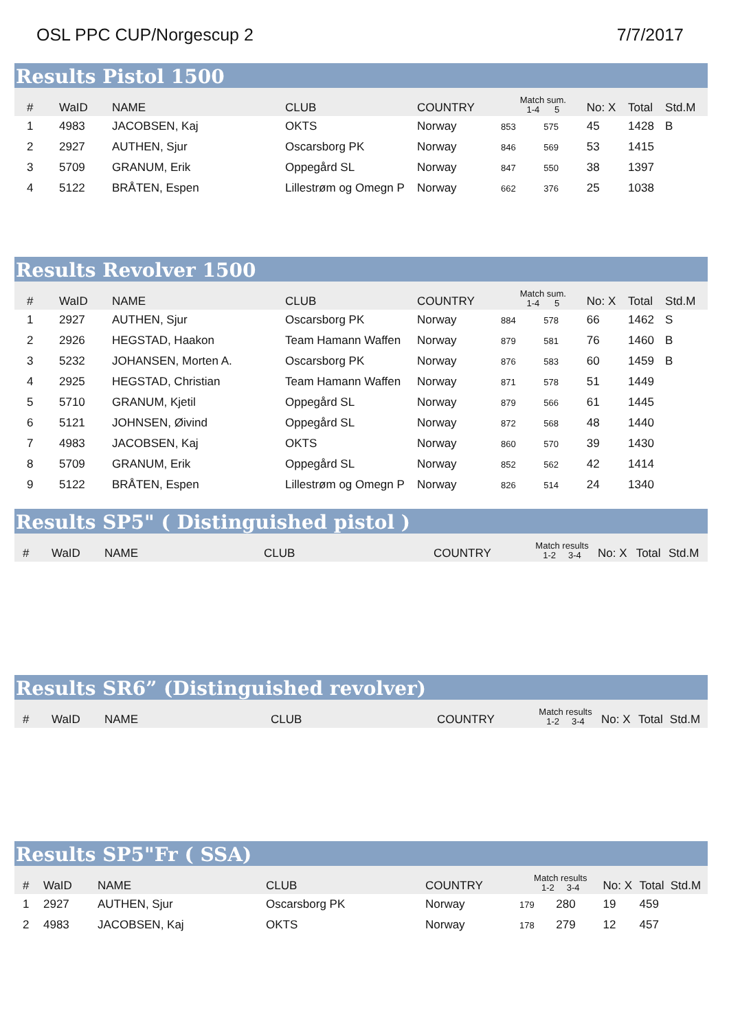OSL PPC CUP/Norgescup 2 7/7/2017
Results Pistol 1500
| # | WaID | NAME | CLUB | COUNTRY | Match sum. 1-4 5 | | No: X | Total | Std.M |
| --- | --- | --- | --- | --- | --- | --- | --- | --- | --- |
| 1 | 4983 | JACOBSEN, Kaj | OKTS | Norway | 853 | 575 | 45 | 1428 | B |
| 2 | 2927 | AUTHEN, Sjur | Oscarsborg PK | Norway | 846 | 569 | 53 | 1415 | |
| 3 | 5709 | GRANUM, Erik | Oppegård SL | Norway | 847 | 550 | 38 | 1397 | |
| 4 | 5122 | BRÅTEN, Espen | Lillestrøm og Omegn P | Norway | 662 | 376 | 25 | 1038 | |
Results Revolver 1500
| # | WaID | NAME | CLUB | COUNTRY | Match sum. 1-4 5 | | No: X | Total | Std.M |
| --- | --- | --- | --- | --- | --- | --- | --- | --- | --- |
| 1 | 2927 | AUTHEN, Sjur | Oscarsborg PK | Norway | 884 | 578 | 66 | 1462 | S |
| 2 | 2926 | HEGSTAD, Haakon | Team Hamann Waffen | Norway | 879 | 581 | 76 | 1460 | B |
| 3 | 5232 | JOHANSEN, Morten A. | Oscarsborg PK | Norway | 876 | 583 | 60 | 1459 | B |
| 4 | 2925 | HEGSTAD, Christian | Team Hamann Waffen | Norway | 871 | 578 | 51 | 1449 | |
| 5 | 5710 | GRANUM, Kjetil | Oppegård SL | Norway | 879 | 566 | 61 | 1445 | |
| 6 | 5121 | JOHNSEN, Øivind | Oppegård SL | Norway | 872 | 568 | 48 | 1440 | |
| 7 | 4983 | JACOBSEN, Kaj | OKTS | Norway | 860 | 570 | 39 | 1430 | |
| 8 | 5709 | GRANUM, Erik | Oppegård SL | Norway | 852 | 562 | 42 | 1414 | |
| 9 | 5122 | BRÅTEN, Espen | Lillestrøm og Omegn P | Norway | 826 | 514 | 24 | 1340 | |
Results SP5" ( Distinguished pistol )
| # | WaID | NAME | CLUB | COUNTRY | Match results 1-2 3-4 | No: X | Total | Std.M |
| --- | --- | --- | --- | --- | --- | --- | --- | --- |
Results SR6” (Distinguished revolver)
| # | WaID | NAME | CLUB | COUNTRY | Match results 1-2 3-4 | No: X | Total | Std.M |
| --- | --- | --- | --- | --- | --- | --- | --- | --- |
Results SP5"Fr ( SSA)
| # | WaID | NAME | CLUB | COUNTRY | Match results 1-2 3-4 | | No: X | Total | Std.M |
| --- | --- | --- | --- | --- | --- | --- | --- | --- | --- |
| 1 | 2927 | AUTHEN, Sjur | Oscarsborg PK | Norway | 179 | 280 | 19 | 459 | |
| 2 | 4983 | JACOBSEN, Kaj | OKTS | Norway | 178 | 279 | 12 | 457 | |